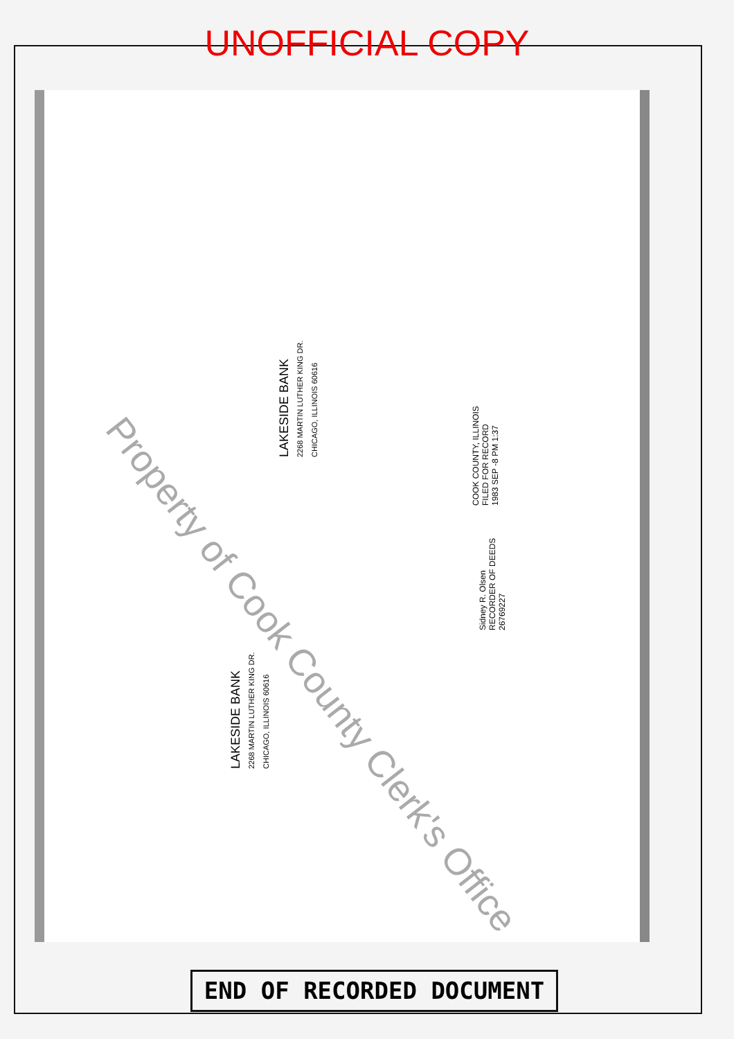UNOFFICIAL COPY
LAKESIDE BANK
2268 MARTIN LUTHER KING DR.
CHICAGO, ILLINOIS 60616
LAKESIDE BANK
2268 MARTIN LUTHER KING DR.
CHICAGO, ILLINOIS 60616
COOK COUNTY, ILLINOIS
FILED FOR RECORD
1983 SEP -8 PM 1:37
Sidney R. Olsen
RECORDER OF DEEDS
26769227
Property of Cook County Clerk's Office
END OF RECORDED DOCUMENT